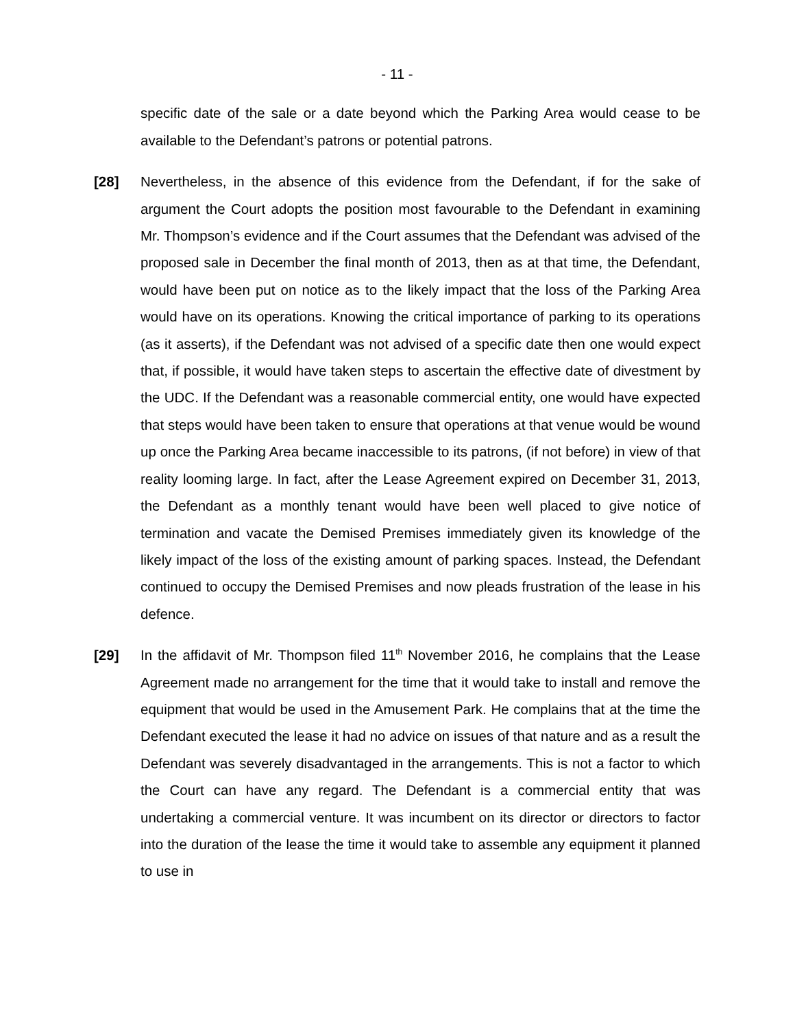- 11 -
specific date of the sale or a date beyond which the Parking Area would cease to be available to the Defendant’s patrons or potential patrons.
[28] Nevertheless, in the absence of this evidence from the Defendant, if for the sake of argument the Court adopts the position most favourable to the Defendant in examining Mr. Thompson’s evidence and if the Court assumes that the Defendant was advised of the proposed sale in December the final month of 2013, then as at that time, the Defendant, would have been put on notice as to the likely impact that the loss of the Parking Area would have on its operations. Knowing the critical importance of parking to its operations (as it asserts), if the Defendant was not advised of a specific date then one would expect that, if possible, it would have taken steps to ascertain the effective date of divestment by the UDC. If the Defendant was a reasonable commercial entity, one would have expected that steps would have been taken to ensure that operations at that venue would be wound up once the Parking Area became inaccessible to its patrons, (if not before) in view of that reality looming large. In fact, after the Lease Agreement expired on December 31, 2013, the Defendant as a monthly tenant would have been well placed to give notice of termination and vacate the Demised Premises immediately given its knowledge of the likely impact of the loss of the existing amount of parking spaces. Instead, the Defendant continued to occupy the Demised Premises and now pleads frustration of the lease in his defence.
[29] In the affidavit of Mr. Thompson filed 11<sup>th</sup> November 2016, he complains that the Lease Agreement made no arrangement for the time that it would take to install and remove the equipment that would be used in the Amusement Park. He complains that at the time the Defendant executed the lease it had no advice on issues of that nature and as a result the Defendant was severely disadvantaged in the arrangements. This is not a factor to which the Court can have any regard. The Defendant is a commercial entity that was undertaking a commercial venture. It was incumbent on its director or directors to factor into the duration of the lease the time it would take to assemble any equipment it planned to use in